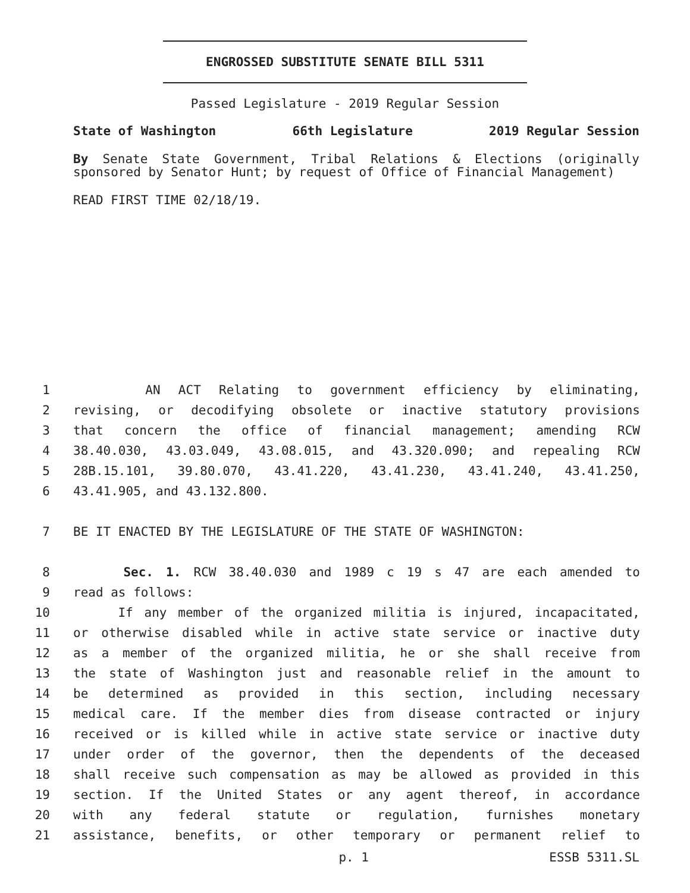ENGROSSED SUBSTITUTE SENATE BILL 5311
Passed Legislature - 2019 Regular Session
State of Washington 66th Legislature 2019 Regular Session
By Senate State Government, Tribal Relations & Elections (originally sponsored by Senator Hunt; by request of Office of Financial Management)
READ FIRST TIME 02/18/19.
1 AN ACT Relating to government efficiency by eliminating,
2 revising, or decodifying obsolete or inactive statutory provisions
3 that concern the office of financial management; amending RCW
4 38.40.030, 43.03.049, 43.08.015, and 43.320.090; and repealing RCW
5 28B.15.101, 39.80.070, 43.41.220, 43.41.230, 43.41.240, 43.41.250,
6 43.41.905, and 43.132.800.
7 BE IT ENACTED BY THE LEGISLATURE OF THE STATE OF WASHINGTON:
8 Sec. 1. RCW 38.40.030 and 1989 c 19 s 47 are each amended to
9 read as follows:
10 If any member of the organized militia is injured, incapacitated,
11 or otherwise disabled while in active state service or inactive duty
12 as a member of the organized militia, he or she shall receive from
13 the state of Washington just and reasonable relief in the amount to
14 be determined as provided in this section, including necessary
15 medical care. If the member dies from disease contracted or injury
16 received or is killed while in active state service or inactive duty
17 under order of the governor, then the dependents of the deceased
18 shall receive such compensation as may be allowed as provided in this
19 section. If the United States or any agent thereof, in accordance
20 with any federal statute or regulation, furnishes monetary
21 assistance, benefits, or other temporary or permanent relief to
p. 1 ESSB 5311.SL